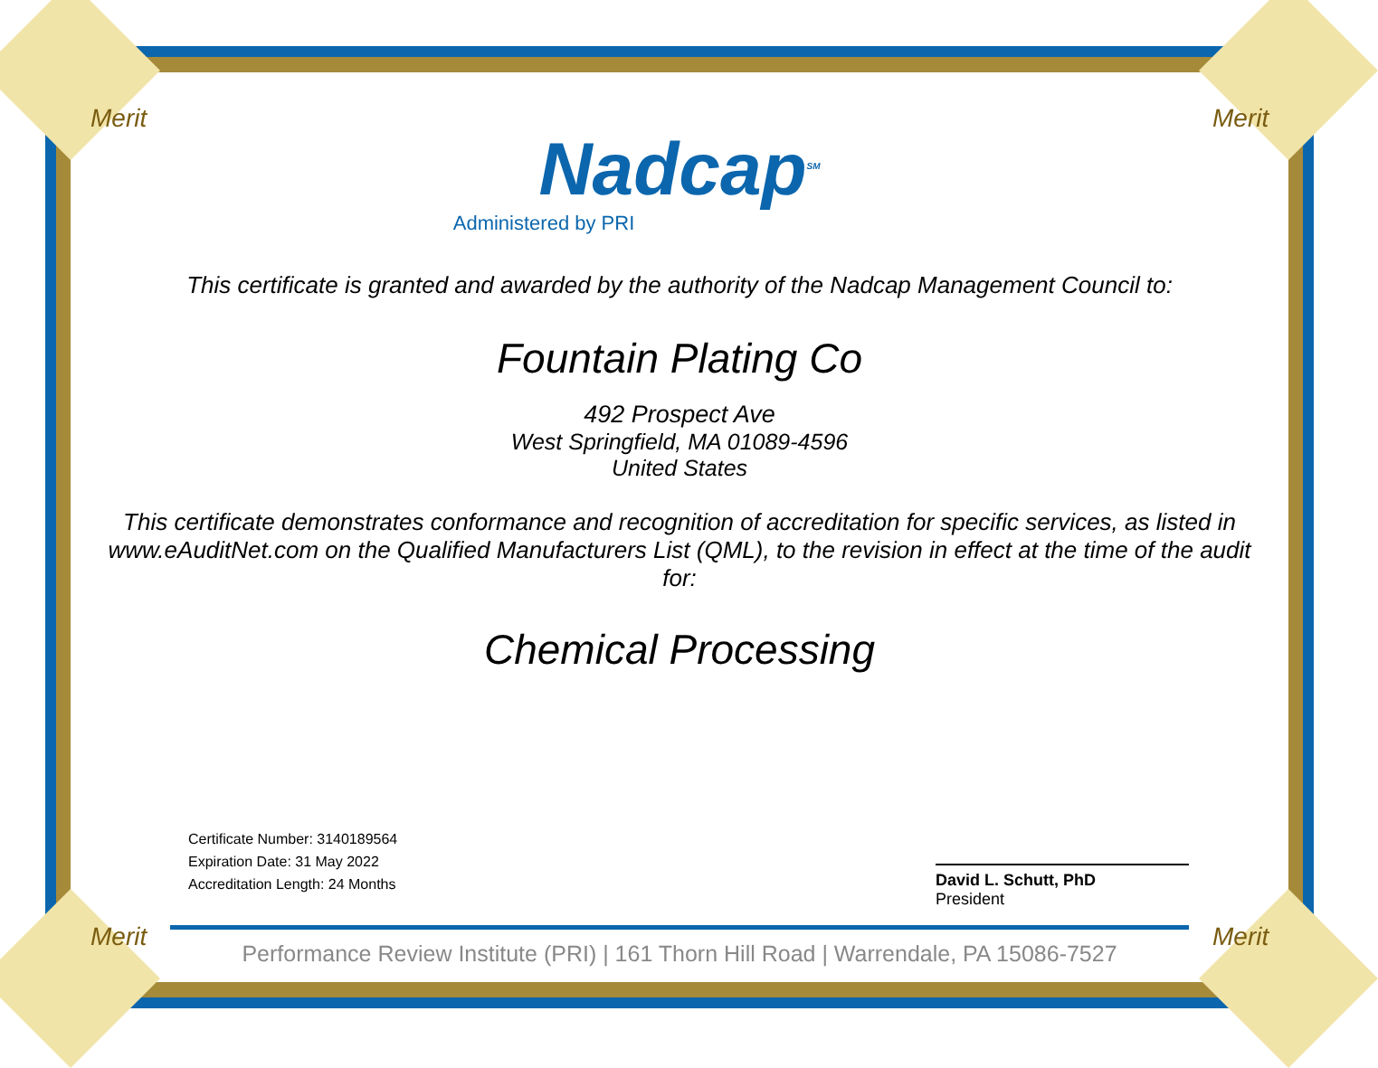Merit Merit
Merit Merit
Nadcap<sup>SM</sup>
Administered by PRI
This certificate is granted and awarded by the authority of the Nadcap Management Council to:
Fountain Plating Co
492 Prospect Ave
West Springfield, MA 01089-4596
United States
This certificate demonstrates conformance and recognition of accreditation for specific services, as listed in www.eAuditNet.com on the Qualified Manufacturers List (QML), to the revision in effect at the time of the audit for:
Chemical Processing
Certificate Number: 3140189564
Expiration Date: 31 May 2022
Accreditation Length: 24 Months
David L. Schutt, PhD
President
Performance Review Institute (PRI) | 161 Thorn Hill Road | Warrendale, PA 15086-7527